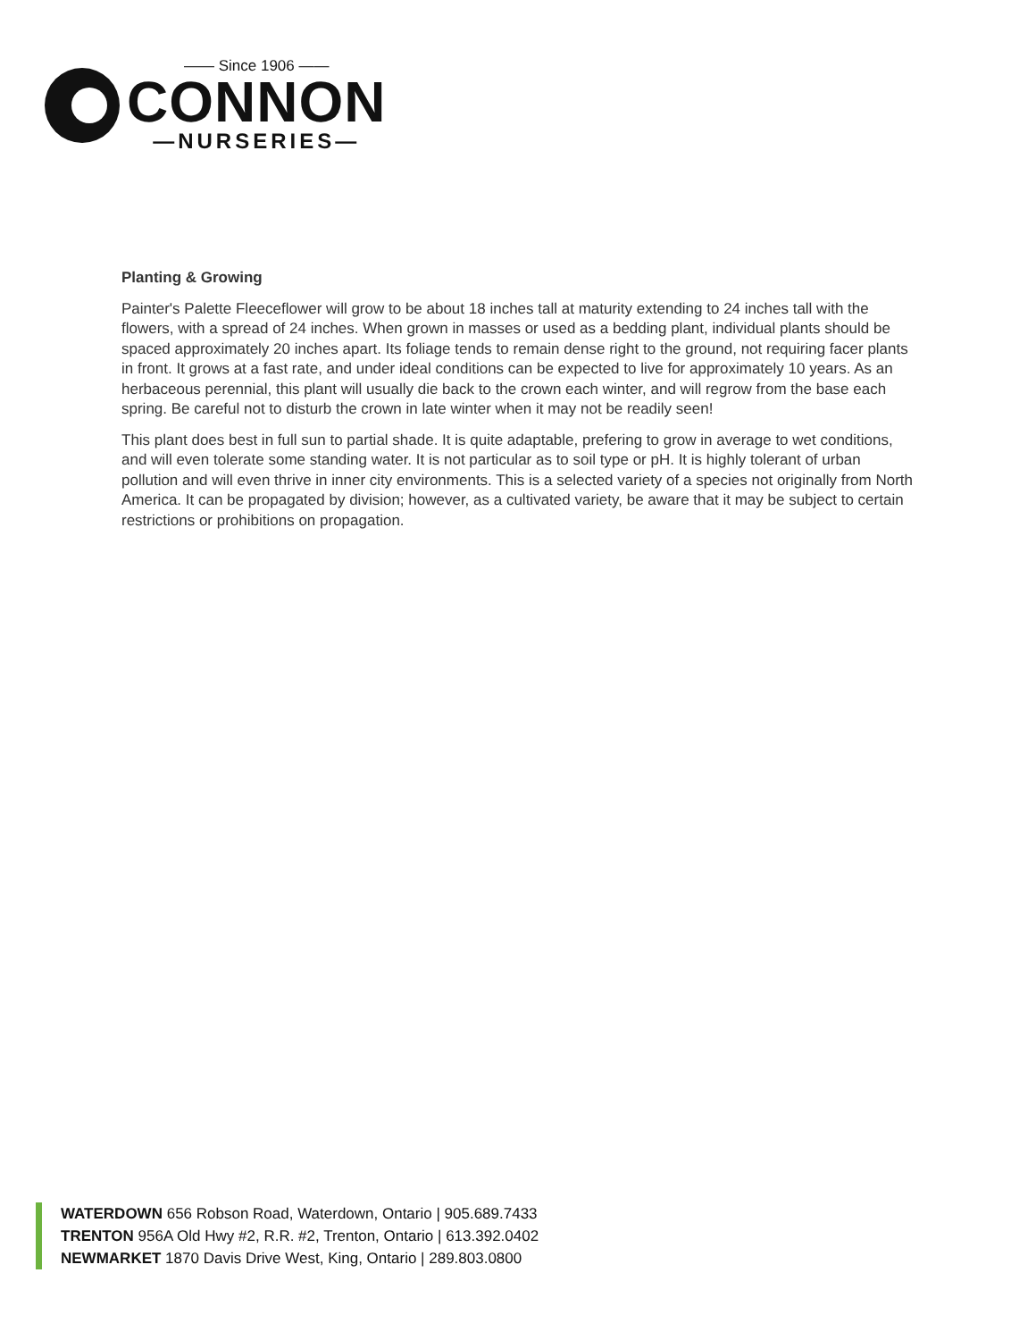—— Since 1906 ——
CONNON
—NURSERIES—
Planting & Growing
Painter's Palette Fleeceflower will grow to be about 18 inches tall at maturity extending to 24 inches tall with the flowers, with a spread of 24 inches. When grown in masses or used as a bedding plant, individual plants should be spaced approximately 20 inches apart. Its foliage tends to remain dense right to the ground, not requiring facer plants in front. It grows at a fast rate, and under ideal conditions can be expected to live for approximately 10 years. As an herbaceous perennial, this plant will usually die back to the crown each winter, and will regrow from the base each spring. Be careful not to disturb the crown in late winter when it may not be readily seen!
This plant does best in full sun to partial shade. It is quite adaptable, prefering to grow in average to wet conditions, and will even tolerate some standing water. It is not particular as to soil type or pH. It is highly tolerant of urban pollution and will even thrive in inner city environments. This is a selected variety of a species not originally from North America. It can be propagated by division; however, as a cultivated variety, be aware that it may be subject to certain restrictions or prohibitions on propagation.
WATERDOWN 656 Robson Road, Waterdown, Ontario | 905.689.7433
TRENTON 956A Old Hwy #2, R.R. #2, Trenton, Ontario | 613.392.0402
NEWMARKET 1870 Davis Drive West, King, Ontario | 289.803.0800